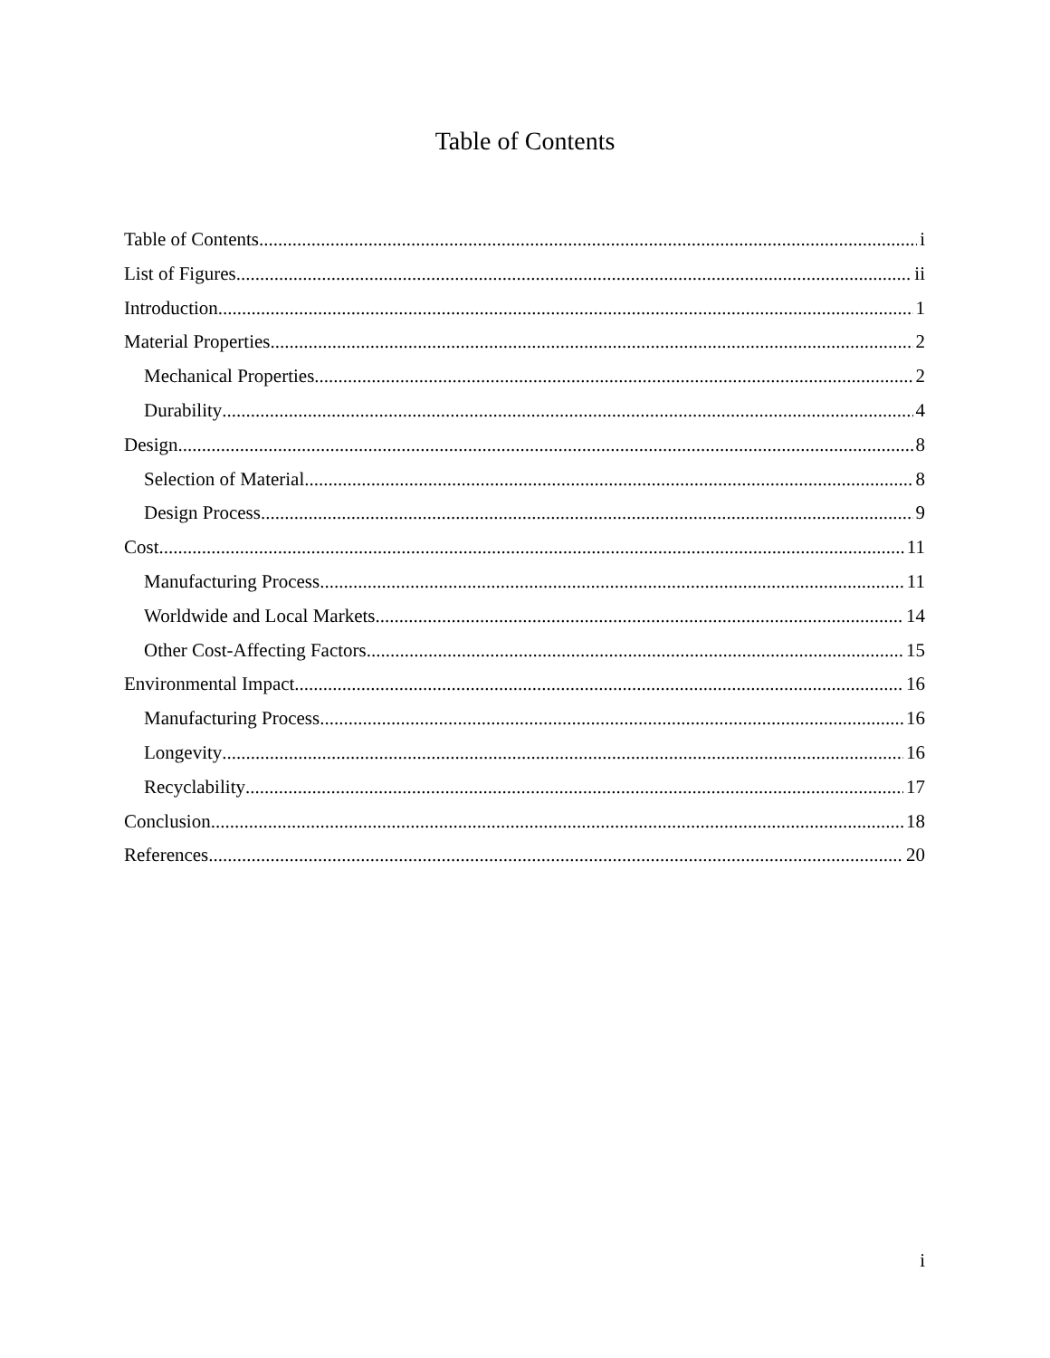Table of Contents
Table of Contents i
List of Figures ii
Introduction 1
Material Properties 2
Mechanical Properties 2
Durability 4
Design 8
Selection of Material 8
Design Process 9
Cost 11
Manufacturing Process 11
Worldwide and Local Markets 14
Other Cost-Affecting Factors 15
Environmental Impact 16
Manufacturing Process 16
Longevity 16
Recyclability 17
Conclusion 18
References 20
i